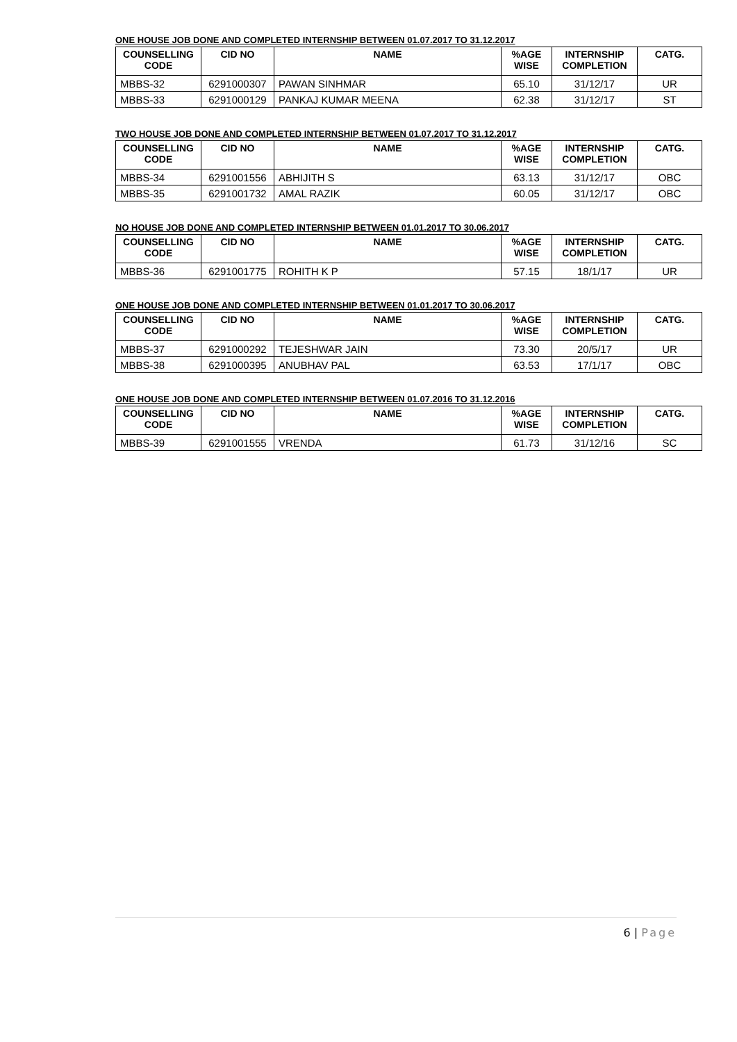ONE HOUSE JOB DONE AND COMPLETED INTERNSHIP BETWEEN 01.07.2017 TO 31.12.2017
| COUNSELLING CODE | CID NO | NAME | %AGE WISE | INTERNSHIP COMPLETION | CATG. |
| --- | --- | --- | --- | --- | --- |
| MBBS-32 | 6291000307 | PAWAN SINHMAR | 65.10 | 31/12/17 | UR |
| MBBS-33 | 6291000129 | PANKAJ KUMAR MEENA | 62.38 | 31/12/17 | ST |
TWO HOUSE JOB DONE AND COMPLETED INTERNSHIP BETWEEN 01.07.2017 TO 31.12.2017
| COUNSELLING CODE | CID NO | NAME | %AGE WISE | INTERNSHIP COMPLETION | CATG. |
| --- | --- | --- | --- | --- | --- |
| MBBS-34 | 6291001556 | ABHIJITH S | 63.13 | 31/12/17 | OBC |
| MBBS-35 | 6291001732 | AMAL RAZIK | 60.05 | 31/12/17 | OBC |
NO HOUSE JOB DONE AND COMPLETED INTERNSHIP BETWEEN 01.01.2017 TO 30.06.2017
| COUNSELLING CODE | CID NO | NAME | %AGE WISE | INTERNSHIP COMPLETION | CATG. |
| --- | --- | --- | --- | --- | --- |
| MBBS-36 | 6291001775 | ROHITH K P | 57.15 | 18/1/17 | UR |
ONE HOUSE JOB DONE AND COMPLETED INTERNSHIP BETWEEN 01.01.2017 TO 30.06.2017
| COUNSELLING CODE | CID NO | NAME | %AGE WISE | INTERNSHIP COMPLETION | CATG. |
| --- | --- | --- | --- | --- | --- |
| MBBS-37 | 6291000292 | TEJESHWAR JAIN | 73.30 | 20/5/17 | UR |
| MBBS-38 | 6291000395 | ANUBHAV PAL | 63.53 | 17/1/17 | OBC |
ONE HOUSE JOB DONE AND COMPLETED INTERNSHIP BETWEEN 01.07.2016 TO 31.12.2016
| COUNSELLING CODE | CID NO | NAME | %AGE WISE | INTERNSHIP COMPLETION | CATG. |
| --- | --- | --- | --- | --- | --- |
| MBBS-39 | 6291001555 | VRENDA | 61.73 | 31/12/16 | SC |
6 | Page